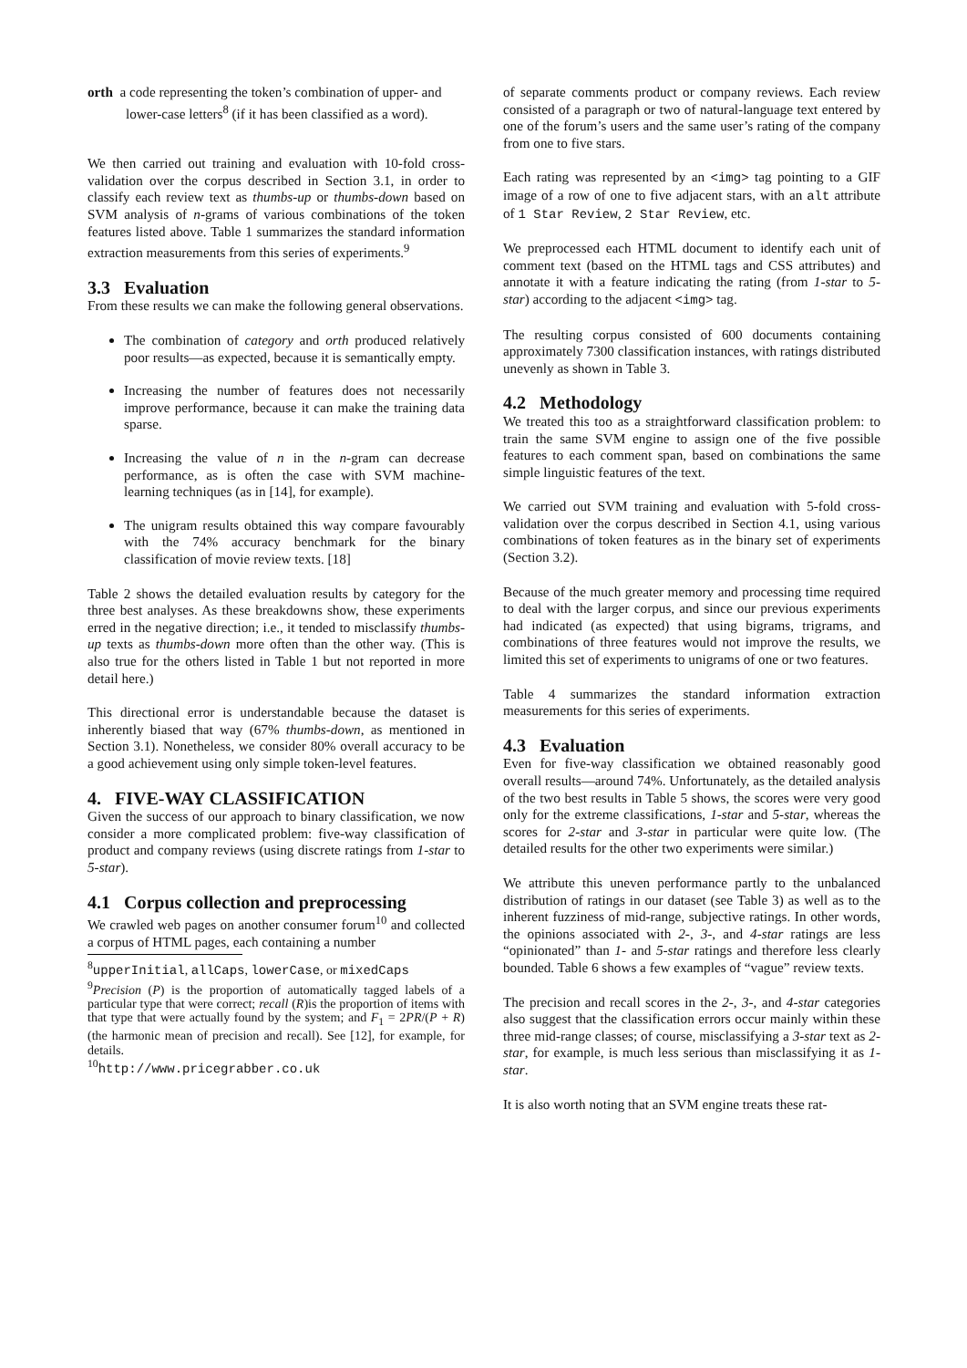orth a code representing the token’s combination of upper- and lower-case letters<sup>8</sup> (if it has been classified as a word).
We then carried out training and evaluation with 10-fold cross-validation over the corpus described in Section 3.1, in order to classify each review text as thumbs-up or thumbs-down based on SVM analysis of n-grams of various combinations of the token features listed above. Table 1 summarizes the standard information extraction measurements from this series of experiments.<sup>9</sup>
3.3 Evaluation
From these results we can make the following general observations.
The combination of category and orth produced relatively poor results—as expected, because it is semantically empty.
Increasing the number of features does not necessarily improve performance, because it can make the training data sparse.
Increasing the value of n in the n-gram can decrease performance, as is often the case with SVM machine-learning techniques (as in [14], for example).
The unigram results obtained this way compare favourably with the 74% accuracy benchmark for the binary classification of movie review texts. [18]
Table 2 shows the detailed evaluation results by category for the three best analyses. As these breakdowns show, these experiments erred in the negative direction; i.e., it tended to misclassify thumbs-up texts as thumbs-down more often than the other way. (This is also true for the others listed in Table 1 but not reported in more detail here.)
This directional error is understandable because the dataset is inherently biased that way (67% thumbs-down, as mentioned in Section 3.1). Nonetheless, we consider 80% overall accuracy to be a good achievement using only simple token-level features.
4. FIVE-WAY CLASSIFICATION
Given the success of our approach to binary classification, we now consider a more complicated problem: five-way classification of product and company reviews (using discrete ratings from 1-star to 5-star).
4.1 Corpus collection and preprocessing
We crawled web pages on another consumer forum<sup>10</sup> and collected a corpus of HTML pages, each containing a number
<sup>8</sup> upperInitial, allCaps, lowerCase, or mixedCaps
<sup>9</sup> Precision (P) is the proportion of automatically tagged labels of a particular type that were correct; recall (R)is the proportion of items with that type that were actually found by the system; and F<sub>1</sub> = 2PR/(P + R) (the harmonic mean of precision and recall). See [12], for example, for details.
<sup>10</sup> http://www.pricegrabber.co.uk
of separate comments product or company reviews. Each review consisted of a paragraph or two of natural-language text entered by one of the forum’s users and the same user’s rating of the company from one to five stars.
Each rating was represented by an <img> tag pointing to a GIF image of a row of one to five adjacent stars, with an alt attribute of 1 Star Review, 2 Star Review, etc.
We preprocessed each HTML document to identify each unit of comment text (based on the HTML tags and CSS attributes) and annotate it with a feature indicating the rating (from 1-star to 5-star) according to the adjacent <img> tag.
The resulting corpus consisted of 600 documents containing approximately 7300 classification instances, with ratings distributed unevenly as shown in Table 3.
4.2 Methodology
We treated this too as a straightforward classification problem: to train the same SVM engine to assign one of the five possible features to each comment span, based on combinations the same simple linguistic features of the text.
We carried out SVM training and evaluation with 5-fold cross-validation over the corpus described in Section 4.1, using various combinations of token features as in the binary set of experiments (Section 3.2).
Because of the much greater memory and processing time required to deal with the larger corpus, and since our previous experiments had indicated (as expected) that using bigrams, trigrams, and combinations of three features would not improve the results, we limited this set of experiments to unigrams of one or two features.
Table 4 summarizes the standard information extraction measurements for this series of experiments.
4.3 Evaluation
Even for five-way classification we obtained reasonably good overall results—around 74%. Unfortunately, as the detailed analysis of the two best results in Table 5 shows, the scores were very good only for the extreme classifications, 1-star and 5-star, whereas the scores for 2-star and 3-star in particular were quite low. (The detailed results for the other two experiments were similar.)
We attribute this uneven performance partly to the unbalanced distribution of ratings in our dataset (see Table 3) as well as to the inherent fuzziness of mid-range, subjective ratings. In other words, the opinions associated with 2-, 3-, and 4-star ratings are less “opinionated” than 1- and 5-star ratings and therefore less clearly bounded. Table 6 shows a few examples of “vague” review texts.
The precision and recall scores in the 2-, 3-, and 4-star categories also suggest that the classification errors occur mainly within these three mid-range classes; of course, misclassifying a 3-star text as 2-star, for example, is much less serious than misclassifying it as 1-star.
It is also worth noting that an SVM engine treats these rat-